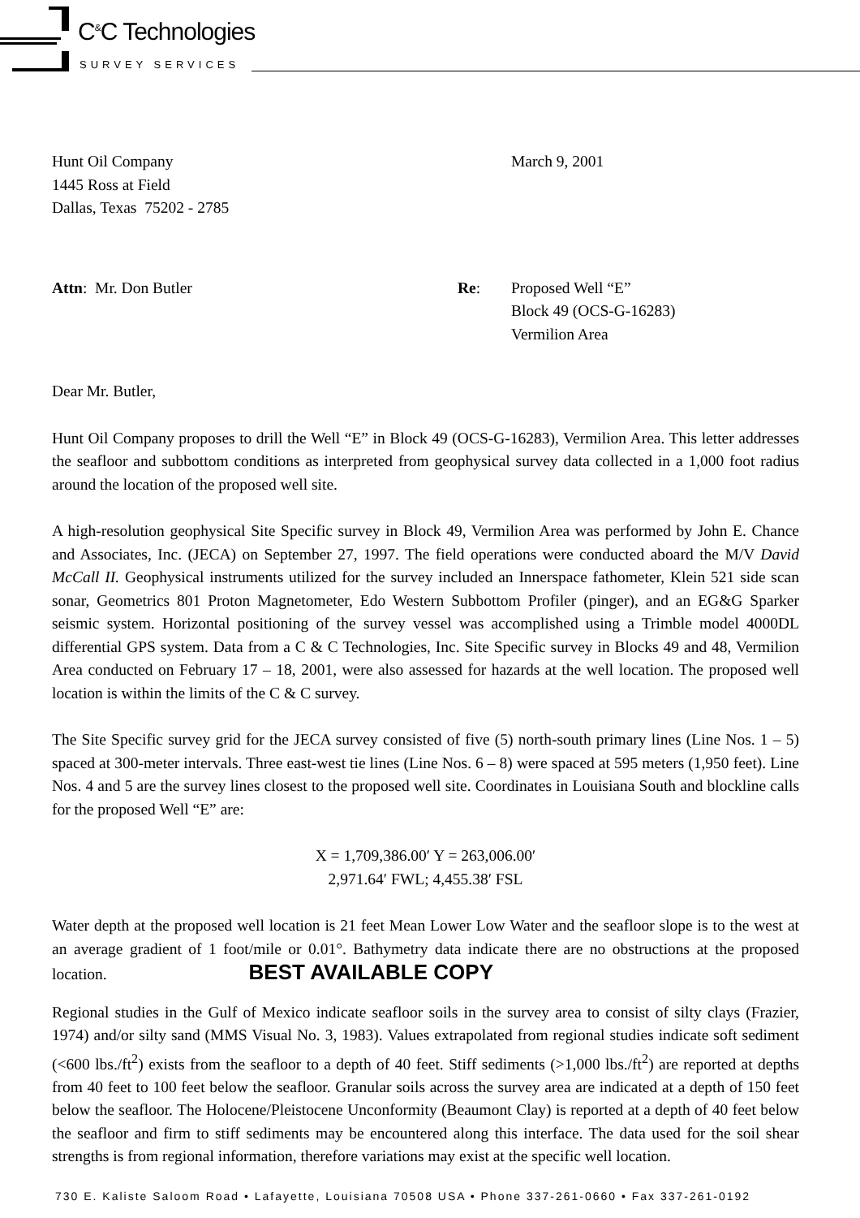C<sup>&</sup>C Technologies
SURVEY SERVICES
Hunt Oil Company
1445 Ross at Field
Dallas, Texas 75202 - 2785
March 9, 2001
Attn: Mr. Don Butler Re: Proposed Well “E”
Block 49 (OCS-G-16283)
Vermilion Area
Dear Mr. Butler,
Hunt Oil Company proposes to drill the Well “E” in Block 49 (OCS-G-16283), Vermilion Area. This letter addresses the seafloor and subbottom conditions as interpreted from geophysical survey data collected in a 1,000 foot radius around the location of the proposed well site.
A high-resolution geophysical Site Specific survey in Block 49, Vermilion Area was performed by John E. Chance and Associates, Inc. (JECA) on September 27, 1997. The field operations were conducted aboard the M/V David McCall II. Geophysical instruments utilized for the survey included an Innerspace fathometer, Klein 521 side scan sonar, Geometrics 801 Proton Magnetometer, Edo Western Subbottom Profiler (pinger), and an EG&G Sparker seismic system. Horizontal positioning of the survey vessel was accomplished using a Trimble model 4000DL differential GPS system. Data from a C & C Technologies, Inc. Site Specific survey in Blocks 49 and 48, Vermilion Area conducted on February 17 – 18, 2001, were also assessed for hazards at the well location. The proposed well location is within the limits of the C & C survey.
The Site Specific survey grid for the JECA survey consisted of five (5) north-south primary lines (Line Nos. 1 – 5) spaced at 300-meter intervals. Three east-west tie lines (Line Nos. 6 – 8) were spaced at 595 meters (1,950 feet). Line Nos. 4 and 5 are the survey lines closest to the proposed well site. Coordinates in Louisiana South and blockline calls for the proposed Well “E” are:
X = 1,709,386.00′ Y = 263,006.00′
2,971.64′ FWL; 4,455.38′ FSL
Water depth at the proposed well location is 21 feet Mean Lower Low Water and the seafloor slope is to the west at an average gradient of 1 foot/mile or 0.01°. Bathymetry data indicate there are no obstructions at the proposed location. BEST AVAILABLE COPY
Regional studies in the Gulf of Mexico indicate seafloor soils in the survey area to consist of silty clays (Frazier, 1974) and/or silty sand (MMS Visual No. 3, 1983). Values extrapolated from regional studies indicate soft sediment (<600 lbs./ft<sup>2</sup>) exists from the seafloor to a depth of 40 feet. Stiff sediments (>1,000 lbs./ft<sup>2</sup>) are reported at depths from 40 feet to 100 feet below the seafloor. Granular soils across the survey area are indicated at a depth of 150 feet below the seafloor. The Holocene/Pleistocene Unconformity (Beaumont Clay) is reported at a depth of 40 feet below the seafloor and firm to stiff sediments may be encountered along this interface. The data used for the soil shear strengths is from regional information, therefore variations may exist at the specific well location.
730 E. Kaliste Saloom Road • Lafayette, Louisiana 70508 USA • Phone 337-261-0660 • Fax 337-261-0192